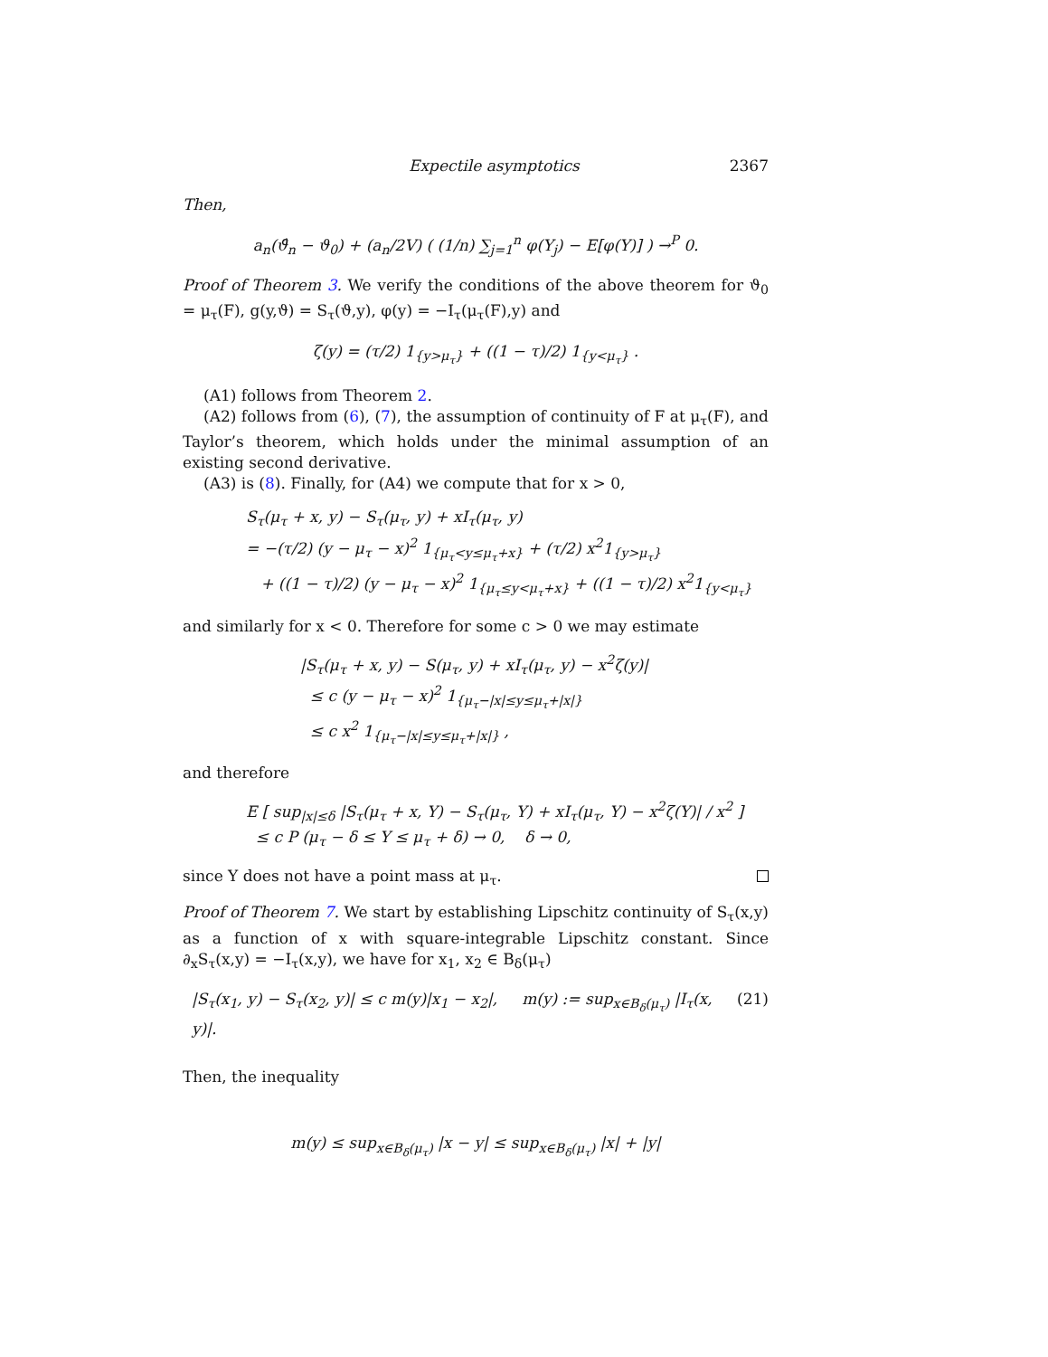Expectile asymptotics 2367
Then,
a<sub>n</sub>(ϑ̂<sub>n</sub> − ϑ<sub>0</sub>) + (a<sub>n</sub>/2V) ( (1/n) ∑<sub>j=1</sub><sup>n</sup> φ(Y<sub>j</sub>) − E[φ(Y)] ) →<sup>P</sup> 0.
Proof of Theorem 3. We verify the conditions of the above theorem for ϑ<sub>0</sub> = μ<sub>τ</sub>(F), g(y,ϑ) = S<sub>τ</sub>(ϑ,y), φ(y) = −I<sub>τ</sub>(μ<sub>τ</sub>(F),y) and
ζ(y) = (τ/2) 1<sub>{y>μ<sub>τ</sub>}</sub> + ((1 − τ)/2) 1<sub>{y<μ<sub>τ</sub>}</sub> .
(A1) follows from Theorem 2.
(A2) follows from (6), (7), the assumption of continuity of F at μ<sub>τ</sub>(F), and Taylor’s theorem, which holds under the minimal assumption of an existing second derivative.
(A3) is (8). Finally, for (A4) we compute that for x > 0,
S<sub>τ</sub>(μ<sub>τ</sub> + x, y) − S<sub>τ</sub>(μ<sub>τ</sub>, y) + xI<sub>τ</sub>(μ<sub>τ</sub>, y)
= −(τ/2) (y − μ<sub>τ</sub> − x)<sup>2</sup> 1<sub>{μ<sub>τ</sub><y≤μ<sub>τ</sub>+x}</sub> + (τ/2) x<sup>2</sup>1<sub>{y>μ<sub>τ</sub>}</sub>
+ ((1 − τ)/2) (y − μ<sub>τ</sub> − x)<sup>2</sup> 1<sub>{μ<sub>τ</sub>≤y<μ<sub>τ</sub>+x}</sub> + ((1 − τ)/2) x<sup>2</sup>1<sub>{y<μ<sub>τ</sub>}</sub>
and similarly for x < 0. Therefore for some c > 0 we may estimate
|S<sub>τ</sub>(μ<sub>τ</sub> + x, y) − S(μ<sub>τ</sub>, y) + xI<sub>τ</sub>(μ<sub>τ</sub>, y) − x<sup>2</sup>ζ(y)|
≤ c (y − μ<sub>τ</sub> − x)<sup>2</sup> 1<sub>{μ<sub>τ</sub>−|x|≤y≤μ<sub>τ</sub>+|x|}</sub>
≤ c x<sup>2</sup> 1<sub>{μ<sub>τ</sub>−|x|≤y≤μ<sub>τ</sub>+|x|}</sub> ,
and therefore
E [ sup<sub>|x|≤δ</sub> |S<sub>τ</sub>(μ<sub>τ</sub> + x, Y) − S<sub>τ</sub>(μ<sub>τ</sub>, Y) + xI<sub>τ</sub>(μ<sub>τ</sub>, Y) − x<sup>2</sup>ζ(Y)| / x<sup>2</sup> ]
≤ c P (μ<sub>τ</sub> − δ ≤ Y ≤ μ<sub>τ</sub> + δ) → 0, δ → 0,
since Y does not have a point mass at μ<sub>τ</sub>.
Proof of Theorem 7. We start by establishing Lipschitz continuity of S<sub>τ</sub>(x,y) as a function of x with square-integrable Lipschitz constant. Since ∂<sub>x</sub>S<sub>τ</sub>(x,y) = −I<sub>τ</sub>(x,y), we have for x<sub>1</sub>, x<sub>2</sub> ∈ B<sub>δ</sub>(μ<sub>τ</sub>)
|S<sub>τ</sub>(x<sub>1</sub>, y) − S<sub>τ</sub>(x<sub>2</sub>, y)| ≤ c m(y)|x<sub>1</sub> − x<sub>2</sub>|, m(y) := sup<sub>x∈B<sub>δ</sub>(μ<sub>τ</sub>)</sub> |I<sub>τ</sub>(x, y)|. (21)
Then, the inequality
m(y) ≤ sup<sub>x∈B<sub>δ</sub>(μ<sub>τ</sub>)</sub> |x − y| ≤ sup<sub>x∈B<sub>δ</sub>(μ<sub>τ</sub>)</sub> |x| + |y|